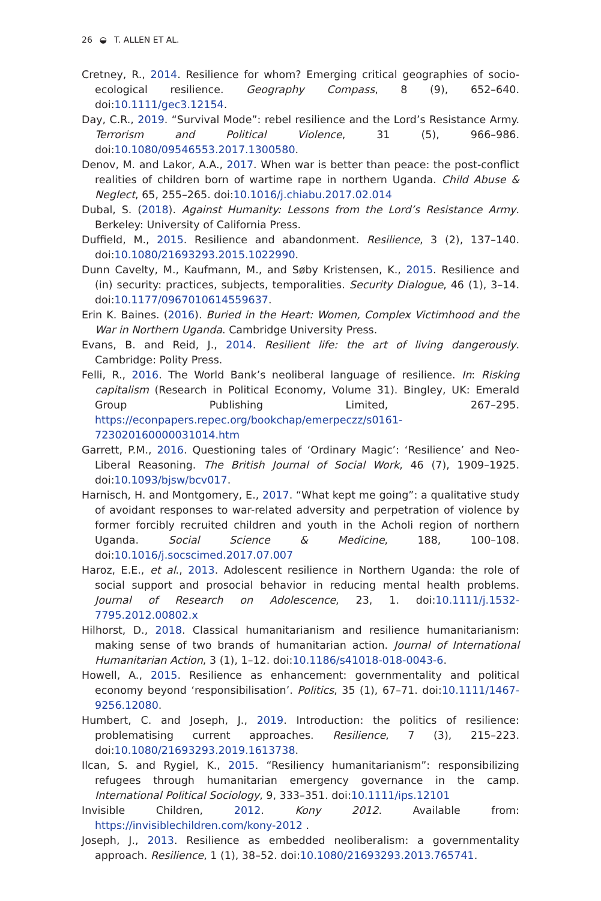26 ◒ T. ALLEN ET AL.
Cretney, R., 2014. Resilience for whom? Emerging critical geographies of socio-ecological resilience. Geography Compass, 8 (9), 652–640. doi:10.1111/gec3.12154.
Day, C.R., 2019. “Survival Mode”: rebel resilience and the Lord’s Resistance Army. Terrorism and Political Violence, 31 (5), 966–986. doi:10.1080/09546553.2017.1300580.
Denov, M. and Lakor, A.A., 2017. When war is better than peace: the post-conflict realities of children born of wartime rape in northern Uganda. Child Abuse & Neglect, 65, 255–265. doi:10.1016/j.chiabu.2017.02.014
Dubal, S. (2018). Against Humanity: Lessons from the Lord’s Resistance Army. Berkeley: University of California Press.
Duffield, M., 2015. Resilience and abandonment. Resilience, 3 (2), 137–140. doi:10.1080/21693293.2015.1022990.
Dunn Cavelty, M., Kaufmann, M., and Søby Kristensen, K., 2015. Resilience and (in) security: practices, subjects, temporalities. Security Dialogue, 46 (1), 3–14. doi:10.1177/0967010614559637.
Erin K. Baines. (2016). Buried in the Heart: Women, Complex Victimhood and the War in Northern Uganda. Cambridge University Press.
Evans, B. and Reid, J., 2014. Resilient life: the art of living dangerously. Cambridge: Polity Press.
Felli, R., 2016. The World Bank’s neoliberal language of resilience. In: Risking capitalism (Research in Political Economy, Volume 31). Bingley, UK: Emerald Group Publishing Limited, 267–295. https://econpapers.repec.org/bookchap/emerpeczz/s0161-723020160000031014.htm
Garrett, P.M., 2016. Questioning tales of ‘Ordinary Magic’: ‘Resilience’ and Neo-Liberal Reasoning. The British Journal of Social Work, 46 (7), 1909–1925. doi:10.1093/bjsw/bcv017.
Harnisch, H. and Montgomery, E., 2017. “What kept me going”: a qualitative study of avoidant responses to war-related adversity and perpetration of violence by former forcibly recruited children and youth in the Acholi region of northern Uganda. Social Science & Medicine, 188, 100–108. doi:10.1016/j.socscimed.2017.07.007
Haroz, E.E., et al., 2013. Adolescent resilience in Northern Uganda: the role of social support and prosocial behavior in reducing mental health problems. Journal of Research on Adolescence, 23, 1. doi:10.1111/j.1532-7795.2012.00802.x
Hilhorst, D., 2018. Classical humanitarianism and resilience humanitarianism: making sense of two brands of humanitarian action. Journal of International Humanitarian Action, 3 (1), 1–12. doi:10.1186/s41018-018-0043-6.
Howell, A., 2015. Resilience as enhancement: governmentality and political economy beyond ‘responsibilisation’. Politics, 35 (1), 67–71. doi:10.1111/1467-9256.12080.
Humbert, C. and Joseph, J., 2019. Introduction: the politics of resilience: problematising current approaches. Resilience, 7 (3), 215–223. doi:10.1080/21693293.2019.1613738.
Ilcan, S. and Rygiel, K., 2015. “Resiliency humanitarianism”: responsibilizing refugees through humanitarian emergency governance in the camp. International Political Sociology, 9, 333–351. doi:10.1111/ips.12101
Invisible Children, 2012. Kony 2012. Available from: https://invisiblechildren.com/kony-2012 .
Joseph, J., 2013. Resilience as embedded neoliberalism: a governmentality approach. Resilience, 1 (1), 38–52. doi:10.1080/21693293.2013.765741.